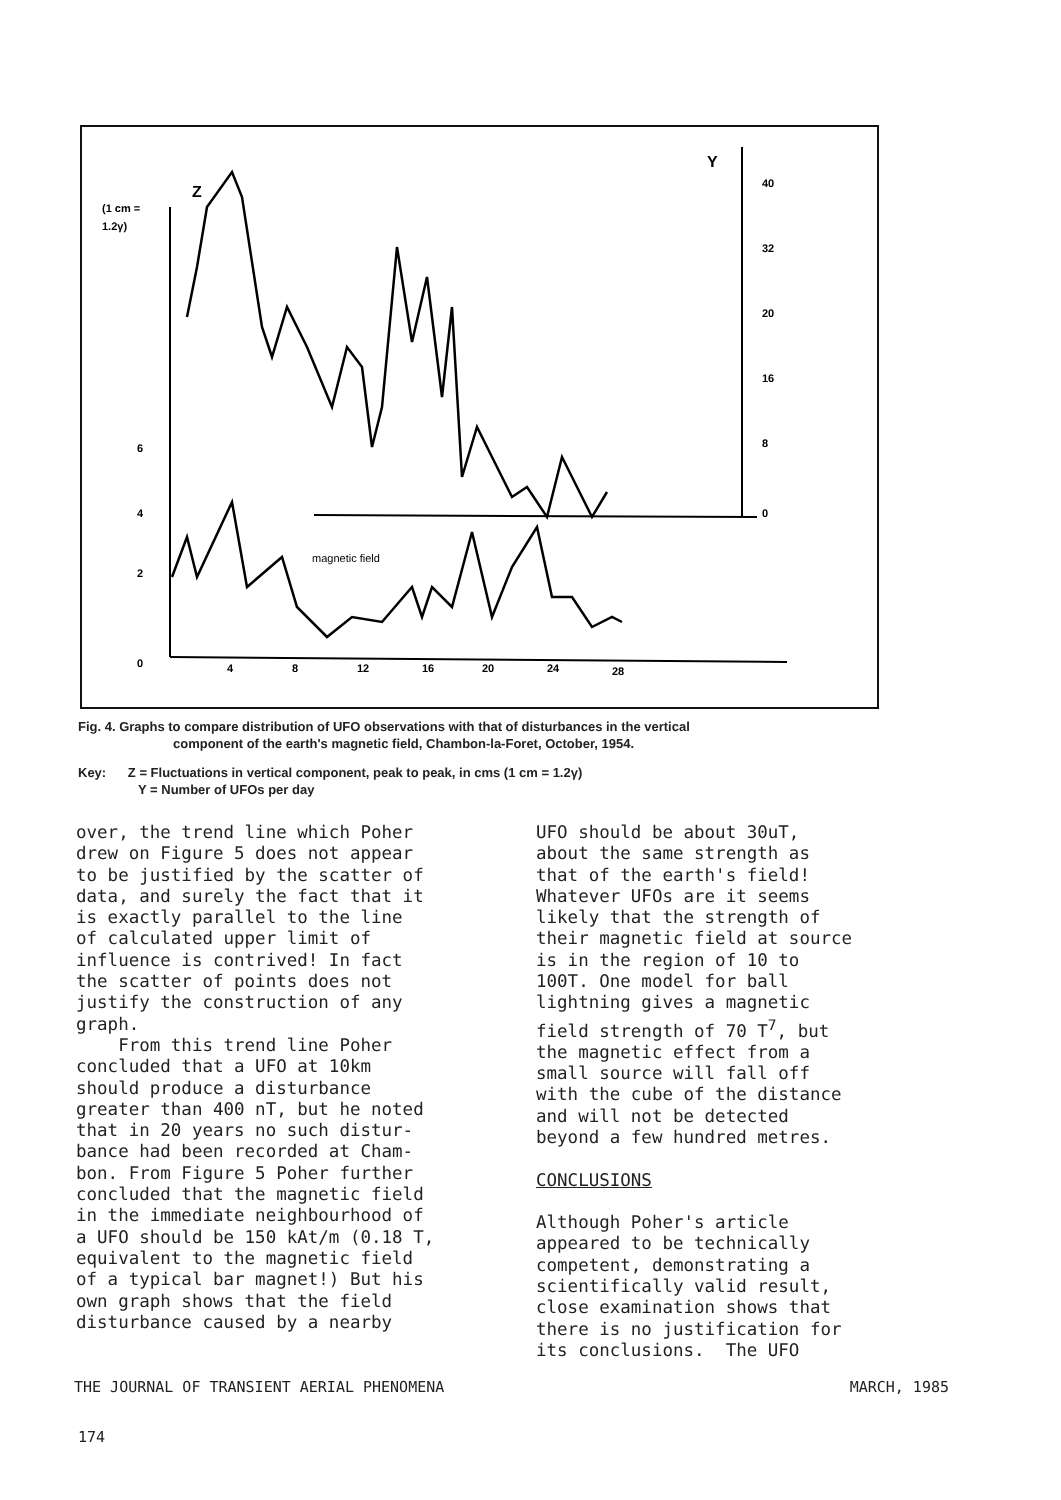(1 cm =
1.2γ)
Z
Y
40
32
20
16
8
0
6
4
2
0
4
8
12
16
20
24
28
magnetic field
Fig. 4. Graphs to compare distribution of UFO observations with that of disturbances in the vertical
component of the earth's magnetic field, Chambon-la-Foret, October, 1954.
Key: Z = Fluctuations in vertical component, peak to peak, in cms (1 cm = 1.2γ)
Y = Number of UFOs per day
over, the trend line which Poher drew on Figure 5 does not appear to be justified by the scatter of data, and surely the fact that it is exactly parallel to the line of calculated upper limit of influence is contrived! In fact the scatter of points does not justify the construction of any graph. From this trend line Poher concluded that a UFO at 10km should produce a disturbance greater than 400 nT, but he noted that in 20 years no such distur- bance had been recorded at Cham- bon. From Figure 5 Poher further concluded that the magnetic field in the immediate neighbourhood of a UFO should be 150 kAt/m (0.18 T, equivalent to the magnetic field of a typical bar magnet!) But his own graph shows that the field disturbance caused by a nearby
UFO should be about 30uT, about the same strength as that of the earth's field! Whatever UFOs are it seems likely that the strength of their magnetic field at source is in the region of 10 to 100T. One model for ball lightning gives a magnetic field strength of 70 T<sup>7</sup>, but the magnetic effect from a small source will fall off with the cube of the distance and will not be detected beyond a few hundred metres. CONCLUSIONS Although Poher's article appeared to be technically competent, demonstrating a scientifically valid result, close examination shows that there is no justification for its conclusions. The UFO
THE JOURNAL OF TRANSIENT AERIAL PHENOMENA MARCH, 1985
174